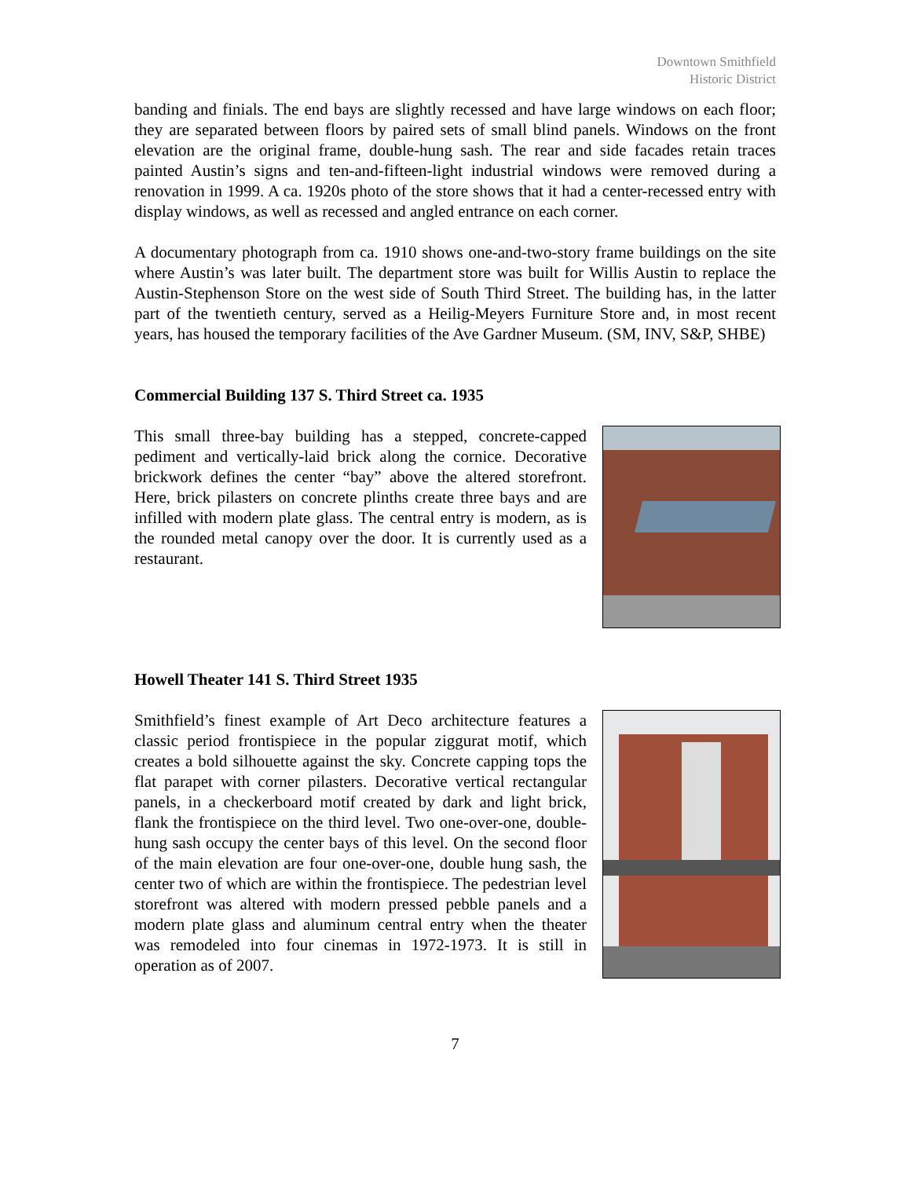Downtown Smithfield
Historic District
banding and finials. The end bays are slightly recessed and have large windows on each floor; they are separated between floors by paired sets of small blind panels. Windows on the front elevation are the original frame, double-hung sash. The rear and side facades retain traces painted Austin’s signs and ten-and-fifteen-light industrial windows were removed during a renovation in 1999. A ca. 1920s photo of the store shows that it had a center-recessed entry with display windows, as well as recessed and angled entrance on each corner.
A documentary photograph from ca. 1910 shows one-and-two-story frame buildings on the site where Austin’s was later built. The department store was built for Willis Austin to replace the Austin-Stephenson Store on the west side of South Third Street. The building has, in the latter part of the twentieth century, served as a Heilig-Meyers Furniture Store and, in most recent years, has housed the temporary facilities of the Ave Gardner Museum. (SM, INV, S&P, SHBE)
Commercial Building 137 S. Third Street ca. 1935
This small three-bay building has a stepped, concrete-capped pediment and vertically-laid brick along the cornice. Decorative brickwork defines the center “bay” above the altered storefront. Here, brick pilasters on concrete plinths create three bays and are infilled with modern plate glass. The central entry is modern, as is the rounded metal canopy over the door. It is currently used as a restaurant.
Howell Theater 141 S. Third Street 1935
Smithfield’s finest example of Art Deco architecture features a classic period frontispiece in the popular ziggurat motif, which creates a bold silhouette against the sky. Concrete capping tops the flat parapet with corner pilasters. Decorative vertical rectangular panels, in a checkerboard motif created by dark and light brick, flank the frontispiece on the third level. Two one-over-one, double-hung sash occupy the center bays of this level. On the second floor of the main elevation are four one-over-one, double hung sash, the center two of which are within the frontispiece. The pedestrian level storefront was altered with modern pressed pebble panels and a modern plate glass and aluminum central entry when the theater was remodeled into four cinemas in 1972-1973. It is still in operation as of 2007.
7